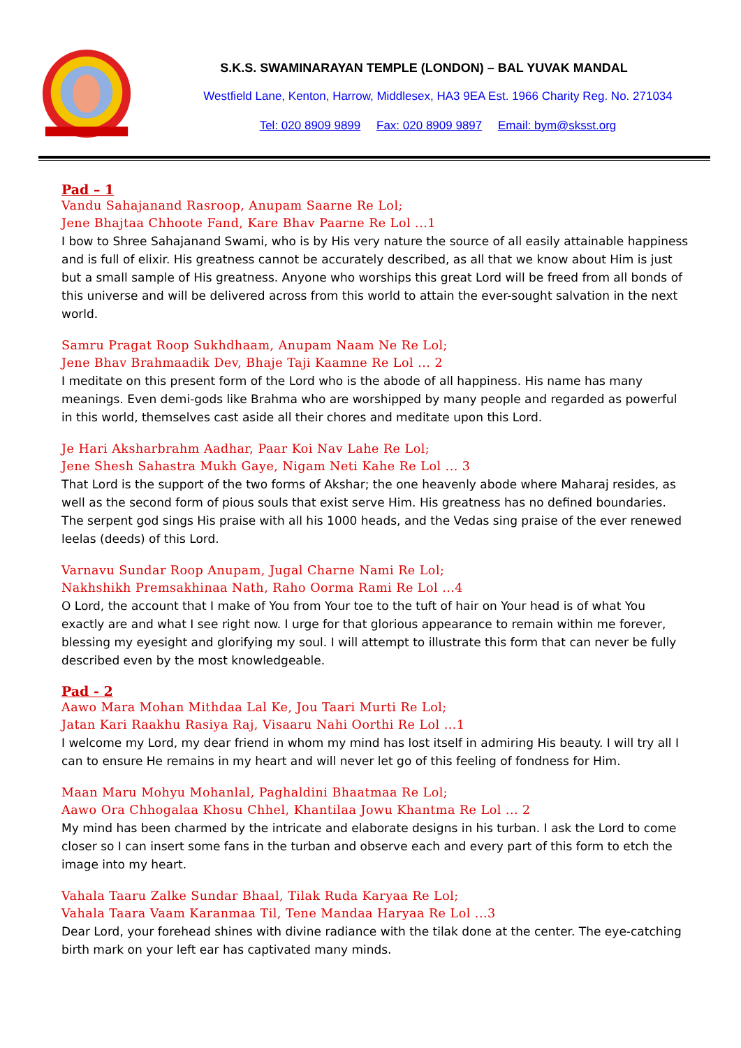S.K.S. SWAMINARAYAN TEMPLE (LONDON) – BAL YUVAK MANDAL
Westfield Lane, Kenton, Harrow, Middlesex, HA3 9EA Est. 1966 Charity Reg. No. 271034
Tel: 020 8909 9899 Fax: 020 8909 9897 Email: bym@sksst.org
Pad – 1
Vandu Sahajanand Rasroop, Anupam Saarne Re Lol;
Jene Bhajtaa Chhoote Fand, Kare Bhav Paarne Re Lol ...1
I bow to Shree Sahajanand Swami, who is by His very nature the source of all easily attainable happiness and is full of elixir. His greatness cannot be accurately described, as all that we know about Him is just but a small sample of His greatness. Anyone who worships this great Lord will be freed from all bonds of this universe and will be delivered across from this world to attain the ever-sought salvation in the next world.
Samru Pragat Roop Sukhdhaam, Anupam Naam Ne Re Lol;
Jene Bhav Brahmaadik Dev, Bhaje Taji Kaamne Re Lol ... 2
I meditate on this present form of the Lord who is the abode of all happiness. His name has many meanings. Even demi-gods like Brahma who are worshipped by many people and regarded as powerful in this world, themselves cast aside all their chores and meditate upon this Lord.
Je Hari Aksharbrahm Aadhar, Paar Koi Nav Lahe Re Lol;
Jene Shesh Sahastra Mukh Gaye, Nigam Neti Kahe Re Lol ... 3
That Lord is the support of the two forms of Akshar; the one heavenly abode where Maharaj resides, as well as the second form of pious souls that exist serve Him. His greatness has no defined boundaries. The serpent god sings His praise with all his 1000 heads, and the Vedas sing praise of the ever renewed leelas (deeds) of this Lord.
Varnavu Sundar Roop Anupam, Jugal Charne Nami Re Lol;
Nakhshikh Premsakhinaa Nath, Raho Oorma Rami Re Lol ...4
O Lord, the account that I make of You from Your toe to the tuft of hair on Your head is of what You exactly are and what I see right now. I urge for that glorious appearance to remain within me forever, blessing my eyesight and glorifying my soul. I will attempt to illustrate this form that can never be fully described even by the most knowledgeable.
Pad - 2
Aawo Mara Mohan Mithdaa Lal Ke, Jou Taari Murti Re Lol;
Jatan Kari Raakhu Rasiya Raj, Visaaru Nahi Oorthi Re Lol ...1
I welcome my Lord, my dear friend in whom my mind has lost itself in admiring His beauty. I will try all I can to ensure He remains in my heart and will never let go of this feeling of fondness for Him.
Maan Maru Mohyu Mohanlal, Paghaldini Bhaatmaa Re Lol;
Aawo Ora Chhogalaa Khosu Chhel, Khantilaa Jowu Khantma Re Lol ... 2
My mind has been charmed by the intricate and elaborate designs in his turban. I ask the Lord to come closer so I can insert some fans in the turban and observe each and every part of this form to etch the image into my heart.
Vahala Taaru Zalke Sundar Bhaal, Tilak Ruda Karyaa Re Lol;
Vahala Taara Vaam Karanmaa Til, Tene Mandaa Haryaa Re Lol ...3
Dear Lord, your forehead shines with divine radiance with the tilak done at the center. The eye-catching birth mark on your left ear has captivated many minds.